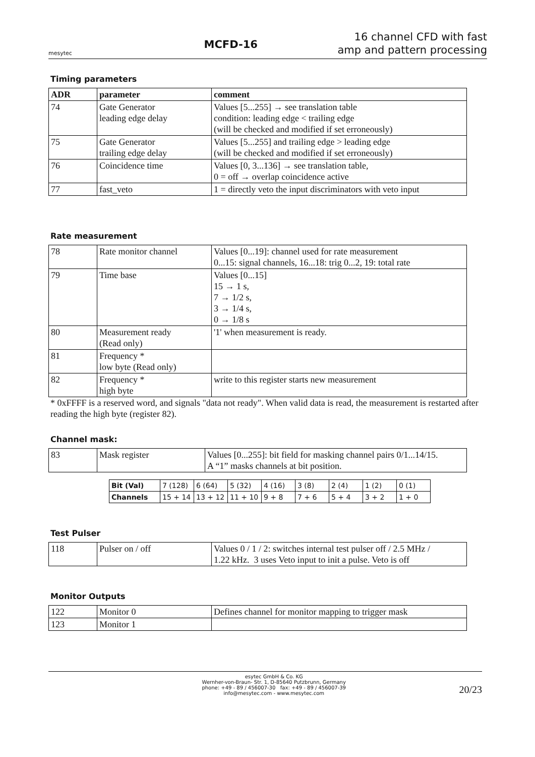mesytec
MCFD-16
16 channel CFD with fast
amp and pattern processing
Timing parameters
| ADR | parameter | comment |
| --- | --- | --- |
| 74 | Gate Generator leading edge delay | Values [5...255] → see translation table condition: leading edge < trailing edge (will be checked and modified if set erroneously) |
| 75 | Gate Generator trailing edge delay | Values [5...255] and trailing edge > leading edge (will be checked and modified if set erroneously) |
| 76 | Coincidence time | Values [0, 3...136] → see translation table, 0 = off → overlap coincidence active |
| 77 | fast_veto | 1 = directly veto the input discriminators with veto input |
Rate measurement
| 78 | Rate monitor channel | Values [0...19]: channel used for rate measurement 0...15: signal channels, 16...18: trig 0...2, 19: total rate |
| 79 | Time base | Values [0...15] 15 → 1 s, 7 → 1/2 s, 3 → 1/4 s, 0 → 1/8 s |
| 80 | Measurement ready (Read only) | '1' when measurement is ready. |
| 81 | Frequency * low byte (Read only) | |
| 82 | Frequency * high byte | write to this register starts new measurement |
* 0xFFFF is a reserved word, and signals "data not ready". When valid data is read, the measurement is restarted after reading the high byte (register 82).
Channel mask:
| 83 | Mask register | Values [0...255]: bit field for masking channel pairs 0/1...14/15. A “1” masks channels at bit position. |
| Bit (Val) | 7 (128) | 6 (64) | 5 (32) | 4 (16) | 3 (8) | 2 (4) | 1 (2) | 0 (1) |
| Channels | 15 + 14 | 13 + 12 | 11 + 10 | 9 + 8 | 7 + 6 | 5 + 4 | 3 + 2 | 1 + 0 |
Test Pulser
| 118 | Pulser on / off | Values 0 / 1 / 2: switches internal test pulser off / 2.5 MHz / 1.22 kHz. 3 uses Veto input to init a pulse. Veto is off |
Monitor Outputs
| 122 | Monitor 0 | Defines channel for monitor mapping to trigger mask |
| 123 | Monitor 1 | |
esytec GmbH & Co. KG
Wernher-von-Braun- Str. 1, D-85640 Putzbrunn, Germany
phone: +49 - 89 / 456007-30 fax: +49 - 89 / 456007-39
info@mesytec.com - www.mesytec.com
20/23